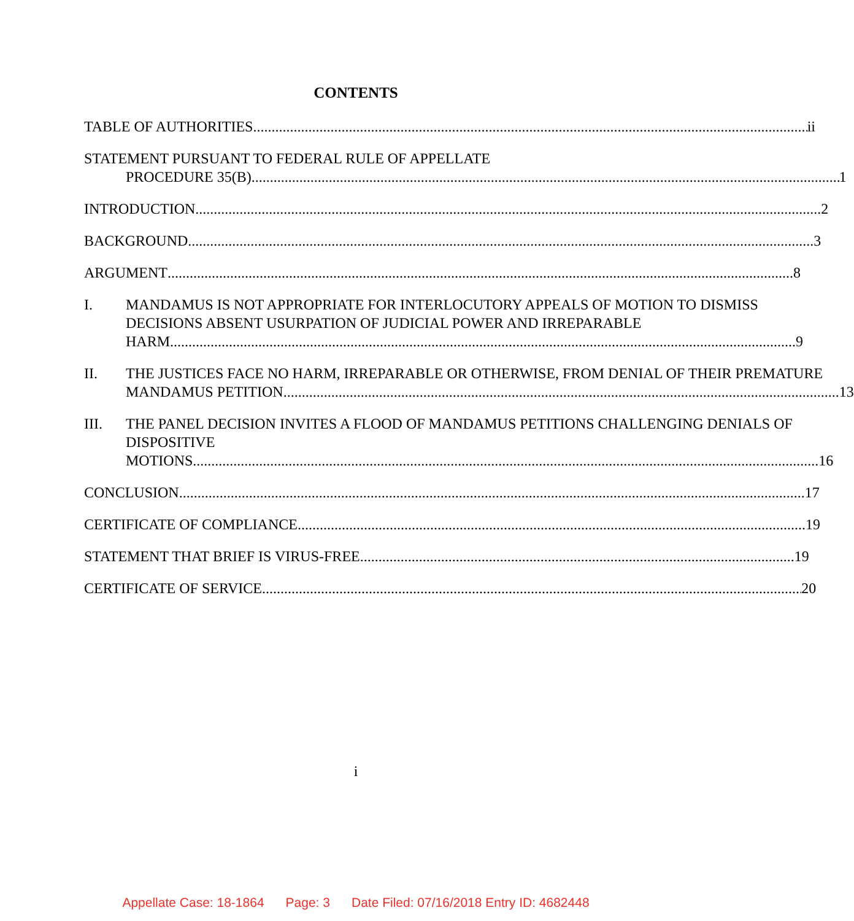CONTENTS
TABLE OF AUTHORITIES ii
STATEMENT PURSUANT TO FEDERAL RULE OF APPELLATE
PROCEDURE 35(B) 1
INTRODUCTION 2
BACKGROUND 3
ARGUMENT 8
I. MANDAMUS IS NOT APPROPRIATE FOR INTERLOCUTORY APPEALS OF MOTION TO DISMISS DECISIONS ABSENT USURPATION OF JUDICIAL POWER AND IRREPARABLE
HARM 9
II. THE JUSTICES FACE NO HARM, IRREPARABLE OR OTHERWISE, FROM DENIAL OF THEIR PREMATURE
MANDAMUS PETITION 13
III. THE PANEL DECISION INVITES A FLOOD OF MANDAMUS PETITIONS CHALLENGING DENIALS OF DISPOSITIVE
MOTIONS 16
CONCLUSION 17
CERTIFICATE OF COMPLIANCE 19
STATEMENT THAT BRIEF IS VIRUS-FREE 19
CERTIFICATE OF SERVICE 20
i
Appellate Case: 18-1864 Page: 3 Date Filed: 07/16/2018 Entry ID: 4682448